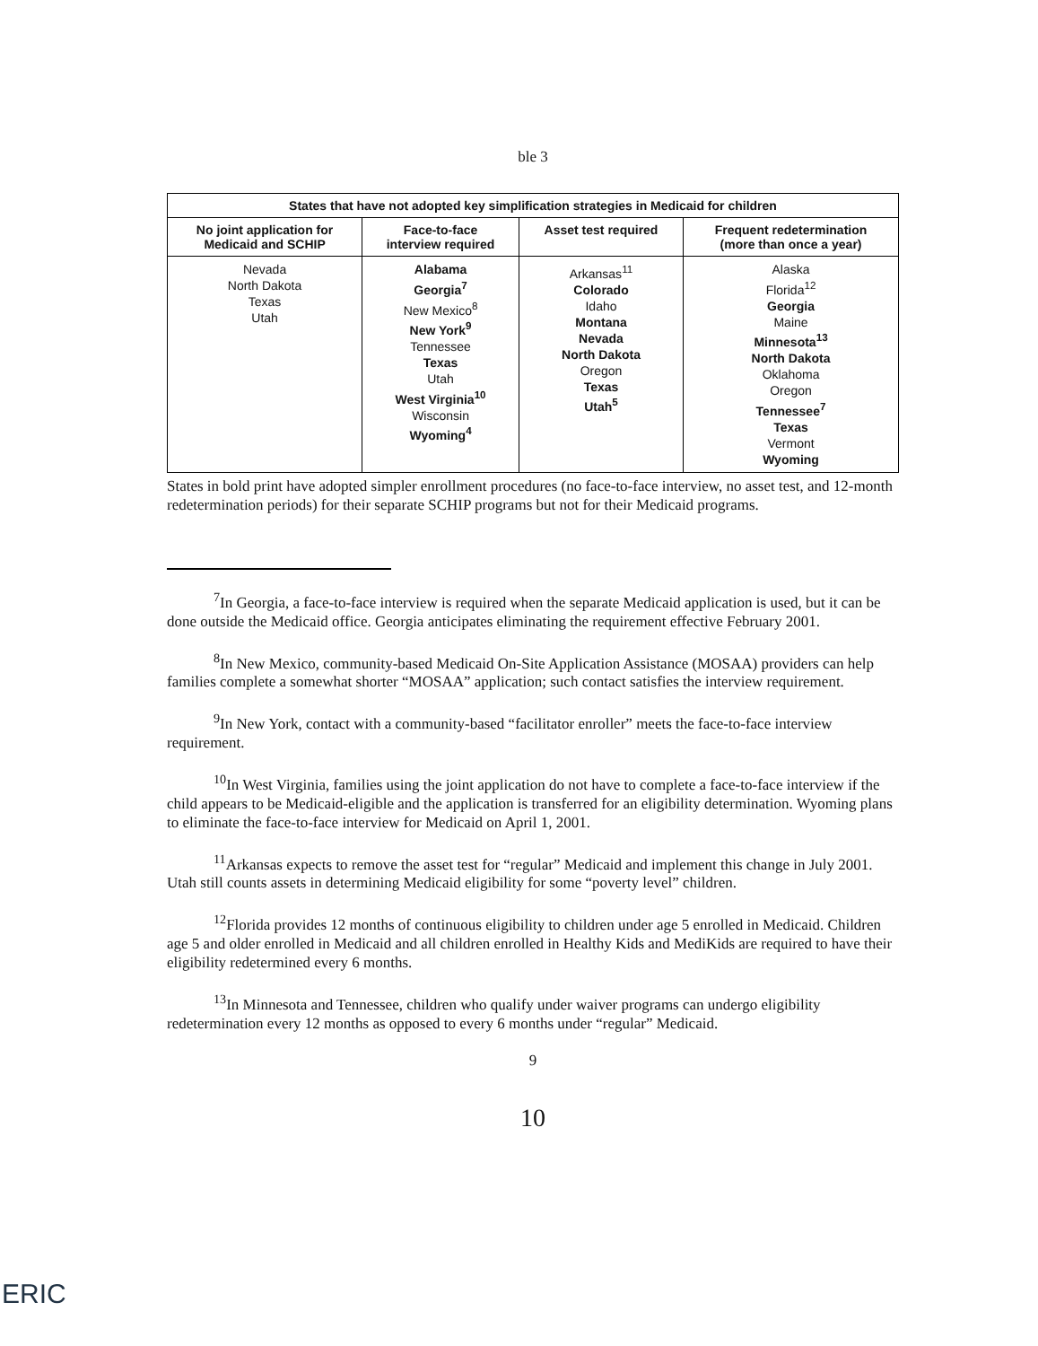ble 3
| States that have not adopted key simplification strategies in Medicaid for children | | | |
| --- | --- | --- | --- |
| No joint application for Medicaid and SCHIP | Face-to-face interview required | Asset test required | Frequent redetermination (more than once a year) |
| Nevada North Dakota Texas Utah | Alabama Georgia<sup>7</sup> New Mexico<sup>8</sup> New York<sup>9</sup> Tennessee Texas Utah West Virginia<sup>10</sup> Wisconsin Wyoming<sup>4</sup> | Arkansas<sup>11</sup> Colorado Idaho Montana Nevada North Dakota Oregon Texas Utah<sup>5</sup> | Alaska Florida<sup>12</sup> Georgia Maine Minnesota<sup>13</sup> North Dakota Oklahoma Oregon Tennessee<sup>7</sup> Texas Vermont Wyoming |
States in bold print have adopted simpler enrollment procedures (no face-to-face interview, no asset test, and 12-month redetermination periods) for their separate SCHIP programs but not for their Medicaid programs.
<sup>7</sup> In Georgia, a face-to-face interview is required when the separate Medicaid application is used, but it can be done outside the Medicaid office. Georgia anticipates eliminating the requirement effective February 2001.
<sup>8</sup> In New Mexico, community-based Medicaid On-Site Application Assistance (MOSAA) providers can help families complete a somewhat shorter “MOSAA” application; such contact satisfies the interview requirement.
<sup>9</sup> In New York, contact with a community-based “facilitator enroller” meets the face-to-face interview requirement.
<sup>10</sup> In West Virginia, families using the joint application do not have to complete a face-to-face interview if the child appears to be Medicaid-eligible and the application is transferred for an eligibility determination. Wyoming plans to eliminate the face-to-face interview for Medicaid on April 1, 2001.
<sup>11</sup> Arkansas expects to remove the asset test for “regular” Medicaid and implement this change in July 2001. Utah still counts assets in determining Medicaid eligibility for some “poverty level” children.
<sup>12</sup> Florida provides 12 months of continuous eligibility to children under age 5 enrolled in Medicaid. Children age 5 and older enrolled in Medicaid and all children enrolled in Healthy Kids and MediKids are required to have their eligibility redetermined every 6 months.
<sup>13</sup> In Minnesota and Tennessee, children who qualify under waiver programs can undergo eligibility redetermination every 12 months as opposed to every 6 months under “regular” Medicaid.
9
10
ERIC